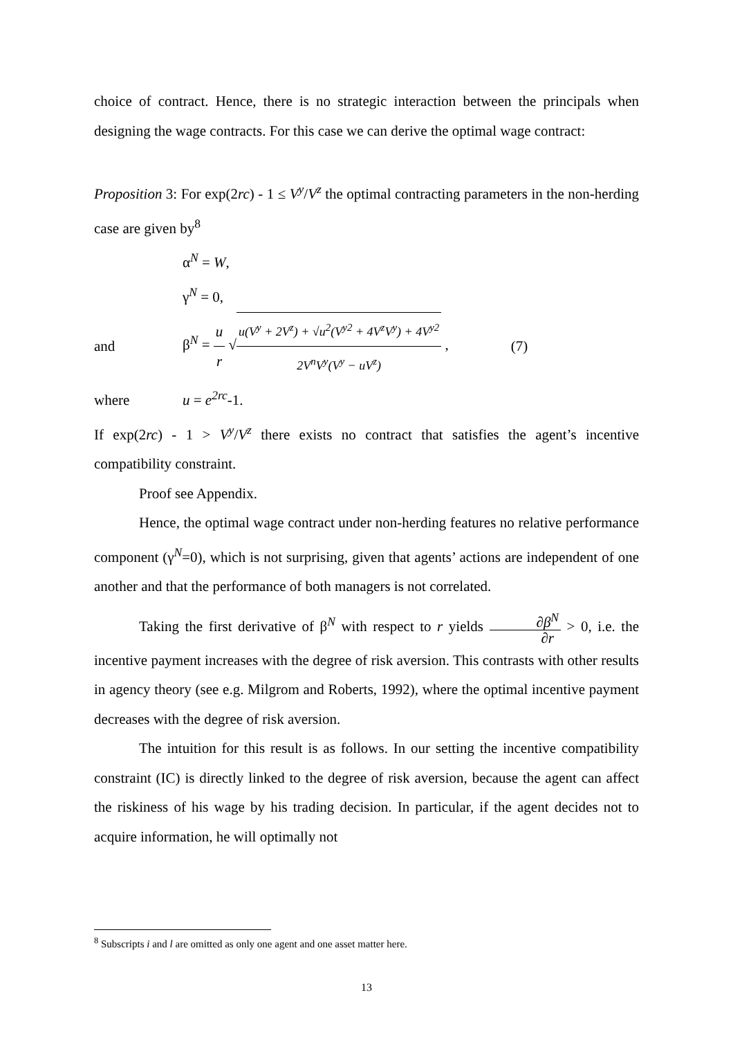choice of contract. Hence, there is no strategic interaction between the principals when designing the wage contracts. For this case we can derive the optimal wage contract:
Proposition 3: For exp(2rc) - 1 ≤ V<sup>y</sup>/V<sup>z</sup> the optimal contracting parameters in the non-herding case are given by<sup>8</sup>
α<sup>N</sup> = W,
γ<sup>N</sup> = 0,
and β<sup>N</sup> = u r √u(V<sup>y</sup> + 2V<sup>z</sup>) + √u<sup>2</sup>(V<sup>y</sup><sup>2</sup> + 4V<sup>z</sup>V<sup>y</sup>) + 4V<sup>y</sup><sup>2</sup> 2V<sup>n</sup>V<sup>y</sup>(V<sup>y</sup> − uV<sup>z</sup>) , (7)
where u = e<sup>2rc</sup>-1.
If exp(2rc) - 1 > V<sup>y</sup>/V<sup>z</sup> there exists no contract that satisfies the agent’s incentive compatibility constraint.
Proof see Appendix.
Hence, the optimal wage contract under non-herding features no relative performance component (γ<sup>N</sup>=0), which is not surprising, given that agents’ actions are independent of one another and that the performance of both managers is not correlated.
Taking the first derivative of β<sup>N</sup> with respect to r yields ∂β<sup>N</sup> ∂r > 0, i.e. the incentive payment increases with the degree of risk aversion. This contrasts with other results in agency theory (see e.g. Milgrom and Roberts, 1992), where the optimal incentive payment decreases with the degree of risk aversion.
The intuition for this result is as follows. In our setting the incentive compatibility constraint (IC) is directly linked to the degree of risk aversion, because the agent can affect the riskiness of his wage by his trading decision. In particular, if the agent decides not to acquire information, he will optimally not
<sup>8</sup> Subscripts i and l are omitted as only one agent and one asset matter here.
13